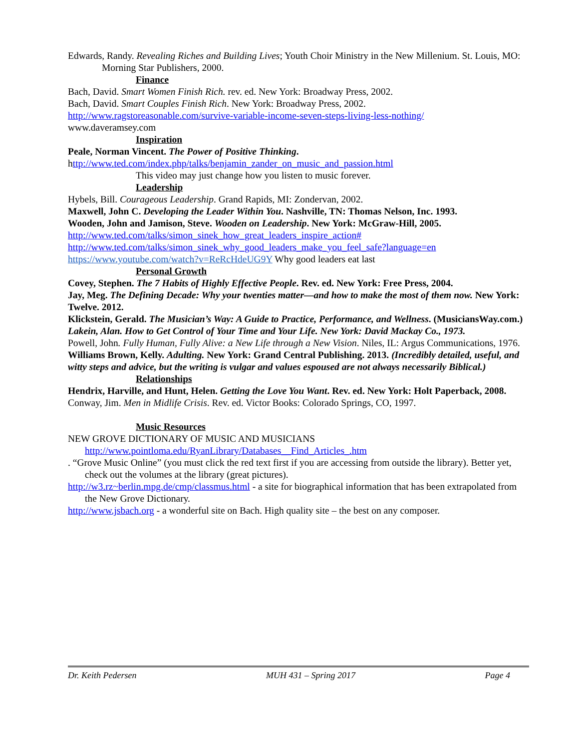Edwards, Randy. Revealing Riches and Building Lives; Youth Choir Ministry in the New Millenium. St. Louis, MO: Morning Star Publishers, 2000.
Finance
Bach, David. Smart Women Finish Rich. rev. ed. New York: Broadway Press, 2002.
Bach, David. Smart Couples Finish Rich. New York: Broadway Press, 2002.
http://www.ragstoreasonable.com/survive-variable-income-seven-steps-living-less-nothing/
www.daveramsey.com
Inspiration
Peale, Norman Vincent. The Power of Positive Thinking.
http://www.ted.com/index.php/talks/benjamin_zander_on_music_and_passion.html
This video may just change how you listen to music forever.
Leadership
Hybels, Bill. Courageous Leadership. Grand Rapids, MI: Zondervan, 2002.
Maxwell, John C. Developing the Leader Within You. Nashville, TN: Thomas Nelson, Inc. 1993.
Wooden, John and Jamison, Steve. Wooden on Leadership. New York: McGraw-Hill, 2005.
http://www.ted.com/talks/simon_sinek_how_great_leaders_inspire_action#
http://www.ted.com/talks/simon_sinek_why_good_leaders_make_you_feel_safe?language=en
https://www.youtube.com/watch?v=ReRcHdeUG9Y Why good leaders eat last
Personal Growth
Covey, Stephen. The 7 Habits of Highly Effective People. Rev. ed. New York: Free Press, 2004.
Jay, Meg. The Defining Decade: Why your twenties matter—and how to make the most of them now. New York: Twelve. 2012.
Klickstein, Gerald. The Musician’s Way: A Guide to Practice, Performance, and Wellness. (MusiciansWay.com.)
Lakein, Alan. How to Get Control of Your Time and Your Life. New York: David Mackay Co., 1973.
Powell, John. Fully Human, Fully Alive: a New Life through a New Vision. Niles, IL: Argus Communications, 1976.
Williams Brown, Kelly. Adulting. New York: Grand Central Publishing. 2013. (Incredibly detailed, useful, and witty steps and advice, but the writing is vulgar and values espoused are not always necessarily Biblical.)
Relationships
Hendrix, Harville, and Hunt, Helen. Getting the Love You Want. Rev. ed. New York: Holt Paperback, 2008.
Conway, Jim. Men in Midlife Crisis. Rev. ed. Victor Books: Colorado Springs, CO, 1997.
Music Resources
NEW GROVE DICTIONARY OF MUSIC AND MUSICIANS
http://www.pointloma.edu/RyanLibrary/Databases__Find_Articles_.htm
. “Grove Music Online” (you must click the red text first if you are accessing from outside the library). Better yet, check out the volumes at the library (great pictures).
http://w3.rz~berlin.mpg.de/cmp/classmus.html - a site for biographical information that has been extrapolated from the New Grove Dictionary.
http://www.jsbach.org - a wonderful site on Bach. High quality site – the best on any composer.
Dr. Keith Pedersen MUH 431 – Spring 2017 Page 4